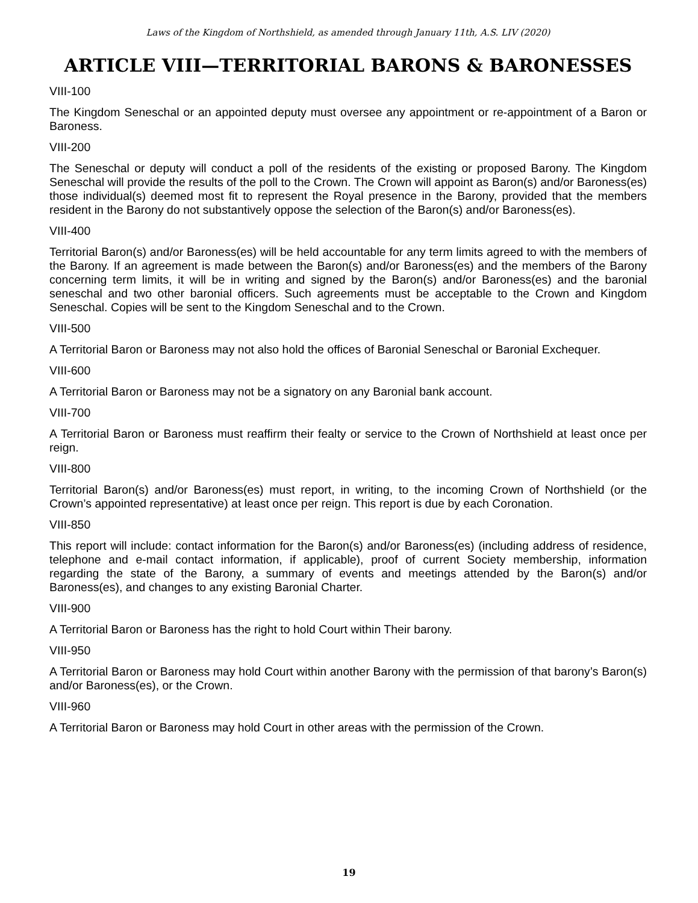Laws of the Kingdom of Northshield, as amended through January 11th, A.S. LIV (2020)
ARTICLE VIII—TERRITORIAL BARONS & BARONESSES
VIII-100
The Kingdom Seneschal or an appointed deputy must oversee any appointment or re-appointment of a Baron or Baroness.
VIII-200
The Seneschal or deputy will conduct a poll of the residents of the existing or proposed Barony. The Kingdom Seneschal will provide the results of the poll to the Crown. The Crown will appoint as Baron(s) and/or Baroness(es) those individual(s) deemed most fit to represent the Royal presence in the Barony, provided that the members resident in the Barony do not substantively oppose the selection of the Baron(s) and/or Baroness(es).
VIII-400
Territorial Baron(s) and/or Baroness(es) will be held accountable for any term limits agreed to with the members of the Barony. If an agreement is made between the Baron(s) and/or Baroness(es) and the members of the Barony concerning term limits, it will be in writing and signed by the Baron(s) and/or Baroness(es) and the baronial seneschal and two other baronial officers. Such agreements must be acceptable to the Crown and Kingdom Seneschal. Copies will be sent to the Kingdom Seneschal and to the Crown.
VIII-500
A Territorial Baron or Baroness may not also hold the offices of Baronial Seneschal or Baronial Exchequer.
VIII-600
A Territorial Baron or Baroness may not be a signatory on any Baronial bank account.
VIII-700
A Territorial Baron or Baroness must reaffirm their fealty or service to the Crown of Northshield at least once per reign.
VIII-800
Territorial Baron(s) and/or Baroness(es) must report, in writing, to the incoming Crown of Northshield (or the Crown’s appointed representative) at least once per reign. This report is due by each Coronation.
VIII-850
This report will include: contact information for the Baron(s) and/or Baroness(es) (including address of residence, telephone and e-mail contact information, if applicable), proof of current Society membership, information regarding the state of the Barony, a summary of events and meetings attended by the Baron(s) and/or Baroness(es), and changes to any existing Baronial Charter.
VIII-900
A Territorial Baron or Baroness has the right to hold Court within Their barony.
VIII-950
A Territorial Baron or Baroness may hold Court within another Barony with the permission of that barony’s Baron(s) and/or Baroness(es), or the Crown.
VIII-960
A Territorial Baron or Baroness may hold Court in other areas with the permission of the Crown.
19